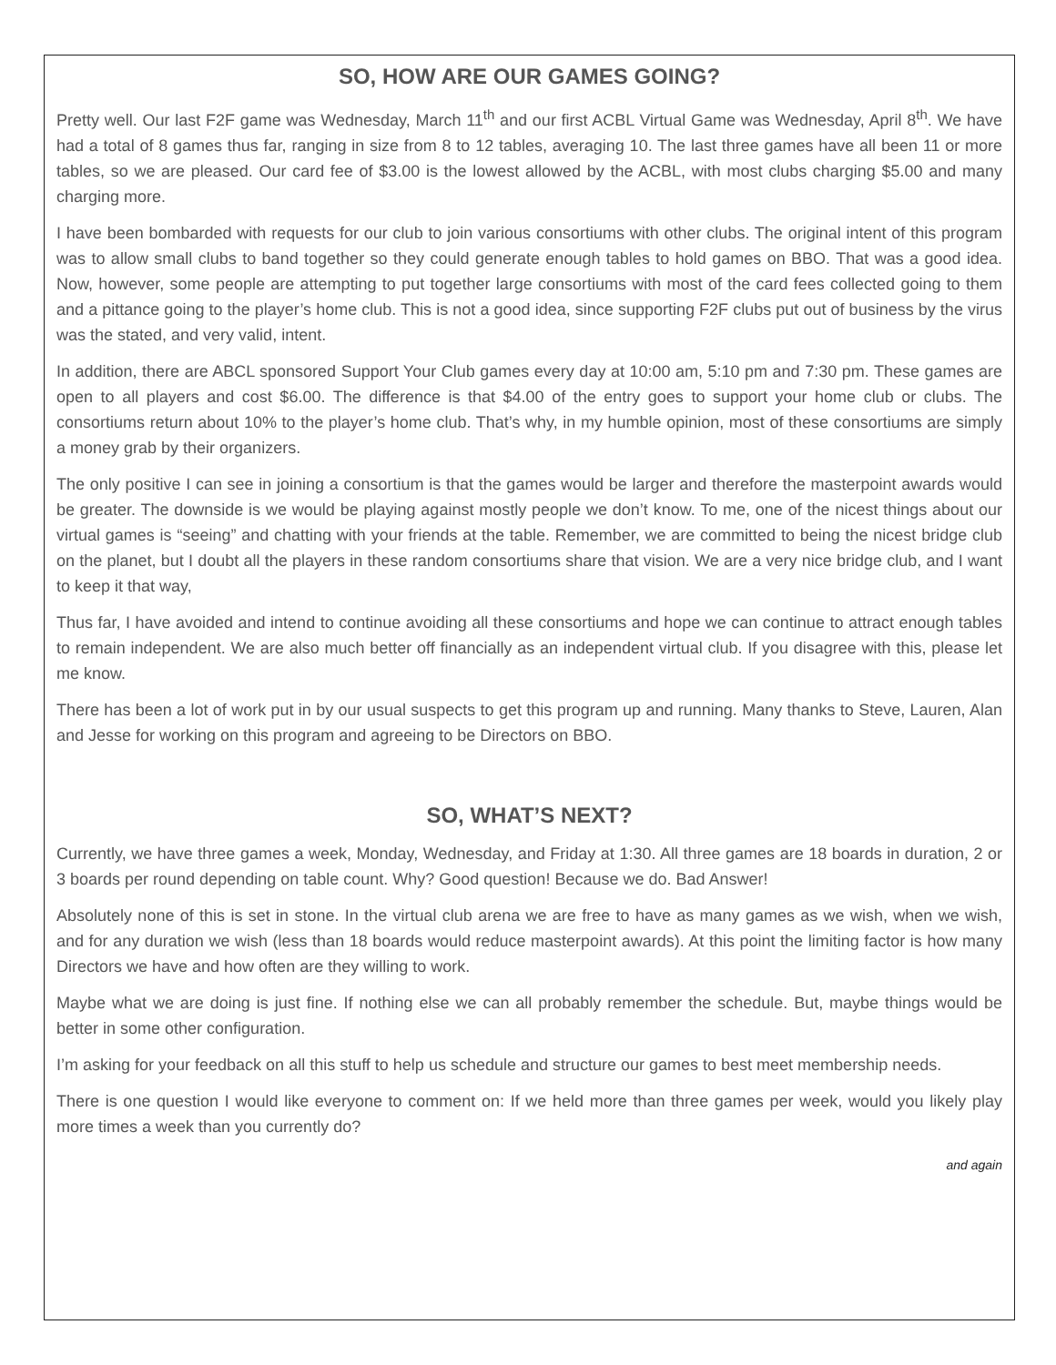SO, HOW ARE OUR GAMES GOING?
Pretty well. Our last F2F game was Wednesday, March 11<sup>th</sup> and our first ACBL Virtual Game was Wednesday, April 8<sup>th</sup>. We have had a total of 8 games thus far, ranging in size from 8 to 12 tables, averaging 10. The last three games have all been 11 or more tables, so we are pleased. Our card fee of $3.00 is the lowest allowed by the ACBL, with most clubs charging $5.00 and many charging more.
I have been bombarded with requests for our club to join various consortiums with other clubs. The original intent of this program was to allow small clubs to band together so they could generate enough tables to hold games on BBO. That was a good idea. Now, however, some people are attempting to put together large consortiums with most of the card fees collected going to them and a pittance going to the player’s home club. This is not a good idea, since supporting F2F clubs put out of business by the virus was the stated, and very valid, intent.
In addition, there are ABCL sponsored Support Your Club games every day at 10:00 am, 5:10 pm and 7:30 pm. These games are open to all players and cost $6.00. The difference is that $4.00 of the entry goes to support your home club or clubs. The consortiums return about 10% to the player’s home club. That’s why, in my humble opinion, most of these consortiums are simply a money grab by their organizers.
The only positive I can see in joining a consortium is that the games would be larger and therefore the masterpoint awards would be greater. The downside is we would be playing against mostly people we don’t know. To me, one of the nicest things about our virtual games is “seeing” and chatting with your friends at the table. Remember, we are committed to being the nicest bridge club on the planet, but I doubt all the players in these random consortiums share that vision. We are a very nice bridge club, and I want to keep it that way,
Thus far, I have avoided and intend to continue avoiding all these consortiums and hope we can continue to attract enough tables to remain independent. We are also much better off financially as an independent virtual club. If you disagree with this, please let me know.
There has been a lot of work put in by our usual suspects to get this program up and running. Many thanks to Steve, Lauren, Alan and Jesse for working on this program and agreeing to be Directors on BBO.
SO, WHAT’S NEXT?
Currently, we have three games a week, Monday, Wednesday, and Friday at 1:30. All three games are 18 boards in duration, 2 or 3 boards per round depending on table count. Why? Good question! Because we do. Bad Answer!
Absolutely none of this is set in stone. In the virtual club arena we are free to have as many games as we wish, when we wish, and for any duration we wish (less than 18 boards would reduce masterpoint awards). At this point the limiting factor is how many Directors we have and how often are they willing to work.
Maybe what we are doing is just fine. If nothing else we can all probably remember the schedule. But, maybe things would be better in some other configuration.
I’m asking for your feedback on all this stuff to help us schedule and structure our games to best meet membership needs.
There is one question I would like everyone to comment on: If we held more than three games per week, would you likely play more times a week than you currently do?
and again